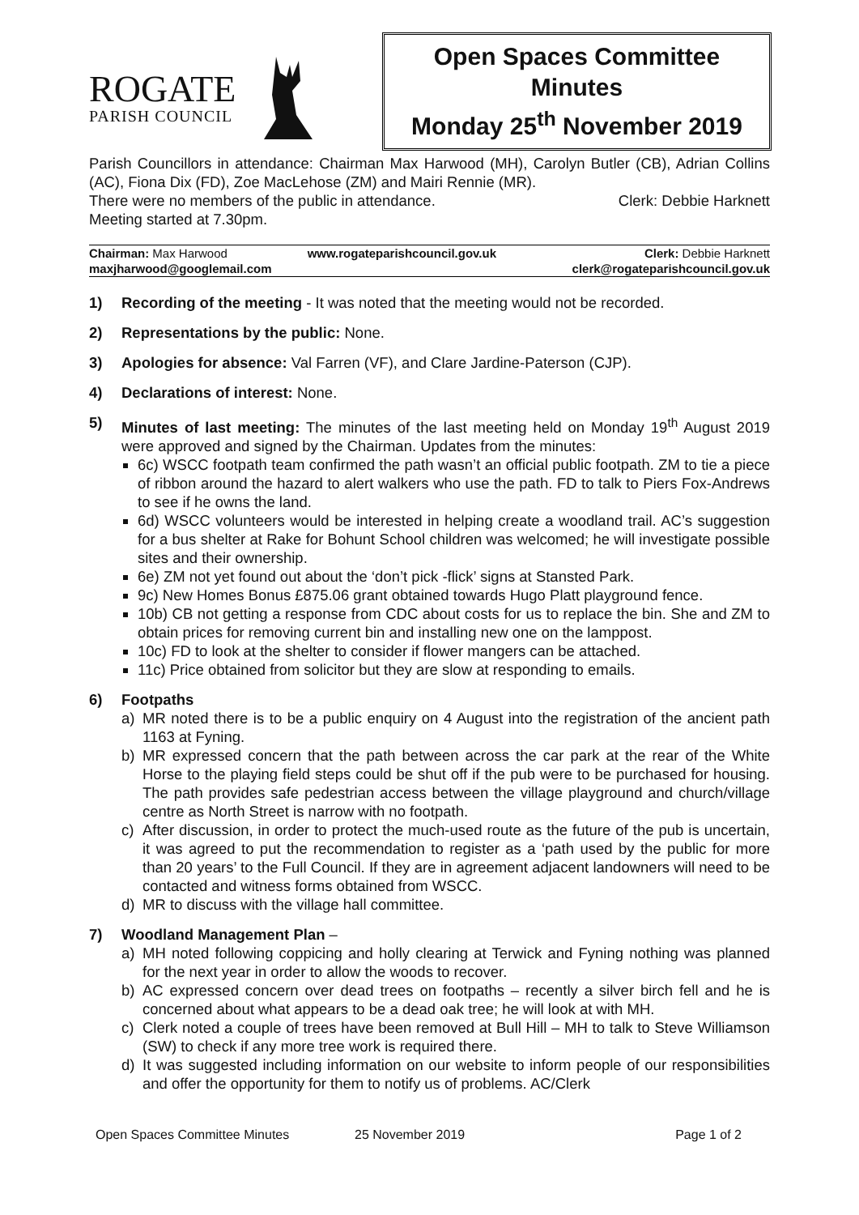ROGATE
PARISH COUNCIL
Open Spaces Committee
Minutes
Monday 25<sup>th</sup> November 2019
Parish Councillors in attendance: Chairman Max Harwood (MH), Carolyn Butler (CB), Adrian Collins (AC), Fiona Dix (FD), Zoe MacLehose (ZM) and Mairi Rennie (MR).
There were no members of the public in attendance. Clerk: Debbie Harknett
Meeting started at 7.30pm.
| Chairman: Max Harwood | www.rogateparishcouncil.gov.uk | Clerk: Debbie Harknett |
| maxjharwood@googlemail.com | | clerk@rogateparishcouncil.gov.uk |
1) Recording of the meeting - It was noted that the meeting would not be recorded.
2) Representations by the public: None.
3) Apologies for absence: Val Farren (VF), and Clare Jardine-Paterson (CJP).
4) Declarations of interest: None.
5) Minutes of last meeting: The minutes of the last meeting held on Monday 19<sup>th</sup> August 2019 were approved and signed by the Chairman. Updates from the minutes:
6c) WSCC footpath team confirmed the path wasn’t an official public footpath. ZM to tie a piece of ribbon around the hazard to alert walkers who use the path. FD to talk to Piers Fox-Andrews to see if he owns the land.
6d) WSCC volunteers would be interested in helping create a woodland trail. AC’s suggestion for a bus shelter at Rake for Bohunt School children was welcomed; he will investigate possible sites and their ownership.
6e) ZM not yet found out about the ‘don’t pick -flick’ signs at Stansted Park.
9c) New Homes Bonus £875.06 grant obtained towards Hugo Platt playground fence.
10b) CB not getting a response from CDC about costs for us to replace the bin. She and ZM to obtain prices for removing current bin and installing new one on the lamppost.
10c) FD to look at the shelter to consider if flower mangers can be attached.
11c) Price obtained from solicitor but they are slow at responding to emails.
6) Footpaths
a) MR noted there is to be a public enquiry on 4 August into the registration of the ancient path 1163 at Fyning.
b) MR expressed concern that the path between across the car park at the rear of the White Horse to the playing field steps could be shut off if the pub were to be purchased for housing. The path provides safe pedestrian access between the village playground and church/village centre as North Street is narrow with no footpath.
c) After discussion, in order to protect the much-used route as the future of the pub is uncertain, it was agreed to put the recommendation to register as a ‘path used by the public for more than 20 years’ to the Full Council. If they are in agreement adjacent landowners will need to be contacted and witness forms obtained from WSCC.
d) MR to discuss with the village hall committee.
7) Woodland Management Plan –
a) MH noted following coppicing and holly clearing at Terwick and Fyning nothing was planned for the next year in order to allow the woods to recover.
b) AC expressed concern over dead trees on footpaths – recently a silver birch fell and he is concerned about what appears to be a dead oak tree; he will look at with MH.
c) Clerk noted a couple of trees have been removed at Bull Hill – MH to talk to Steve Williamson (SW) to check if any more tree work is required there.
d) It was suggested including information on our website to inform people of our responsibilities and offer the opportunity for them to notify us of problems. AC/Clerk
Open Spaces Committee Minutes 25 November 2019 Page 1 of 2